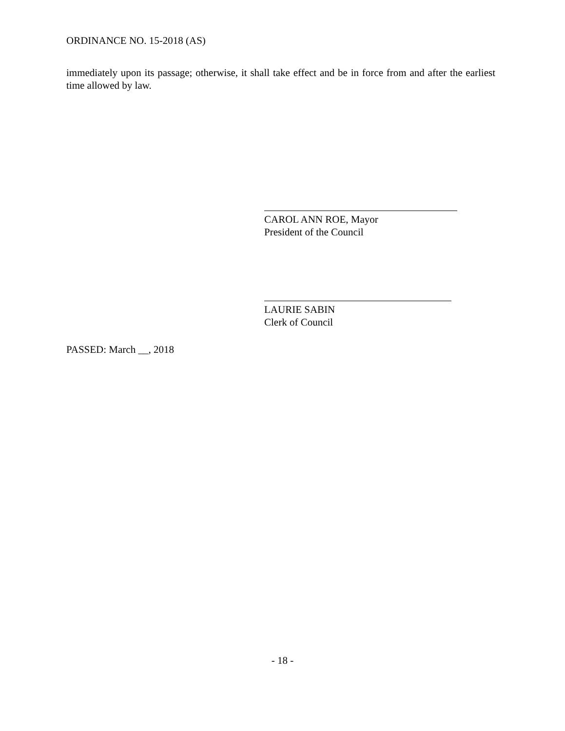ORDINANCE NO. 15-2018 (AS)
immediately upon its passage; otherwise, it shall take effect and be in force from and after the earliest time allowed by law.
CAROL ANN ROE, Mayor
President of the Council
LAURIE SABIN
Clerk of Council
PASSED: March __, 2018
- 18 -